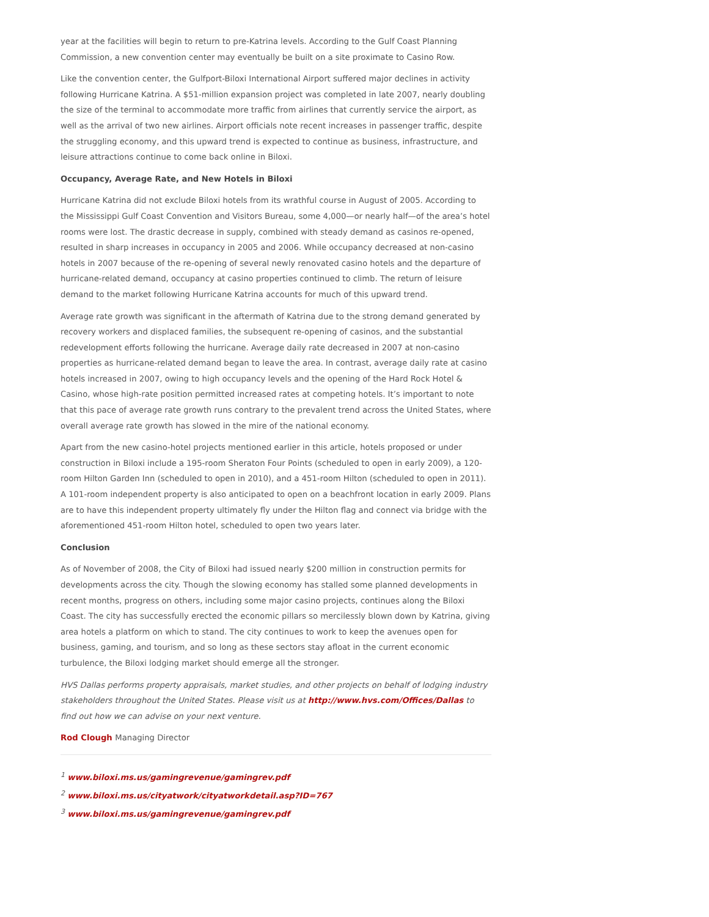year at the facilities will begin to return to pre-Katrina levels. According to the Gulf Coast Planning Commission, a new convention center may eventually be built on a site proximate to Casino Row.
Like the convention center, the Gulfport-Biloxi International Airport suffered major declines in activity following Hurricane Katrina. A $51-million expansion project was completed in late 2007, nearly doubling the size of the terminal to accommodate more traffic from airlines that currently service the airport, as well as the arrival of two new airlines. Airport officials note recent increases in passenger traffic, despite the struggling economy, and this upward trend is expected to continue as business, infrastructure, and leisure attractions continue to come back online in Biloxi.
Occupancy, Average Rate, and New Hotels in Biloxi
Hurricane Katrina did not exclude Biloxi hotels from its wrathful course in August of 2005. According to the Mississippi Gulf Coast Convention and Visitors Bureau, some 4,000—or nearly half—of the area’s hotel rooms were lost. The drastic decrease in supply, combined with steady demand as casinos re-opened, resulted in sharp increases in occupancy in 2005 and 2006. While occupancy decreased at non-casino hotels in 2007 because of the re-opening of several newly renovated casino hotels and the departure of hurricane-related demand, occupancy at casino properties continued to climb. The return of leisure demand to the market following Hurricane Katrina accounts for much of this upward trend.
Average rate growth was significant in the aftermath of Katrina due to the strong demand generated by recovery workers and displaced families, the subsequent re-opening of casinos, and the substantial redevelopment efforts following the hurricane. Average daily rate decreased in 2007 at non-casino properties as hurricane-related demand began to leave the area. In contrast, average daily rate at casino hotels increased in 2007, owing to high occupancy levels and the opening of the Hard Rock Hotel & Casino, whose high-rate position permitted increased rates at competing hotels. It’s important to note that this pace of average rate growth runs contrary to the prevalent trend across the United States, where overall average rate growth has slowed in the mire of the national economy.
Apart from the new casino-hotel projects mentioned earlier in this article, hotels proposed or under construction in Biloxi include a 195-room Sheraton Four Points (scheduled to open in early 2009), a 120-room Hilton Garden Inn (scheduled to open in 2010), and a 451-room Hilton (scheduled to open in 2011). A 101-room independent property is also anticipated to open on a beachfront location in early 2009. Plans are to have this independent property ultimately fly under the Hilton flag and connect via bridge with the aforementioned 451-room Hilton hotel, scheduled to open two years later.
Conclusion
As of November of 2008, the City of Biloxi had issued nearly $200 million in construction permits for developments across the city. Though the slowing economy has stalled some planned developments in recent months, progress on others, including some major casino projects, continues along the Biloxi Coast. The city has successfully erected the economic pillars so mercilessly blown down by Katrina, giving area hotels a platform on which to stand. The city continues to work to keep the avenues open for business, gaming, and tourism, and so long as these sectors stay afloat in the current economic turbulence, the Biloxi lodging market should emerge all the stronger.
HVS Dallas performs property appraisals, market studies, and other projects on behalf of lodging industry stakeholders throughout the United States. Please visit us at http://www.hvs.com/Offices/Dallas to find out how we can advise on your next venture.
Rod Clough Managing Director
<sup>1</sup> www.biloxi.ms.us/gamingrevenue/gamingrev.pdf
<sup>2</sup> www.biloxi.ms.us/cityatwork/cityatworkdetail.asp?ID=767
<sup>3</sup> www.biloxi.ms.us/gamingrevenue/gamingrev.pdf